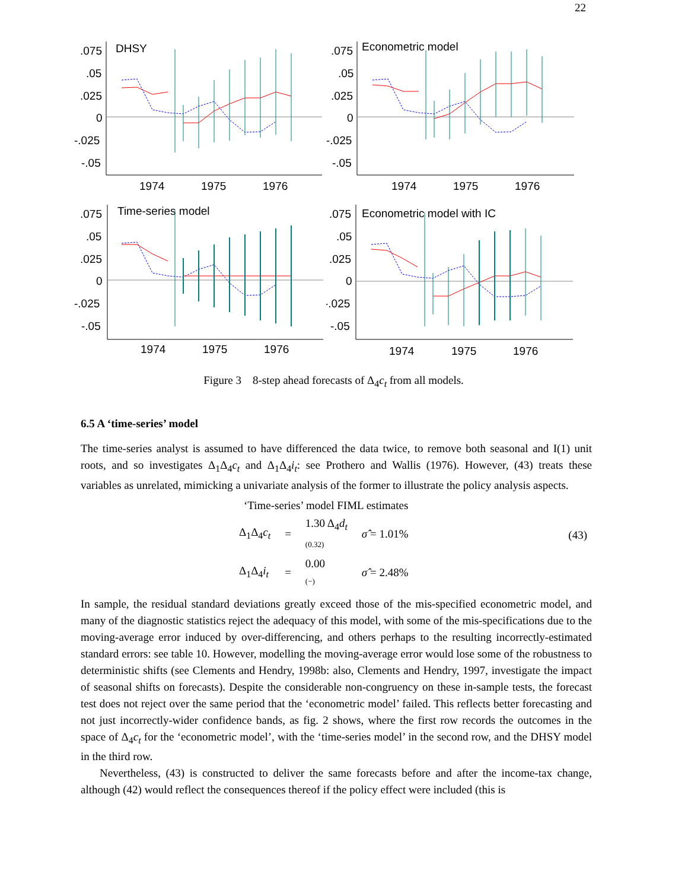22
DHSY
.075
.05
.025
0
-.025
-.05
1974
1975
1976
Econometric model
.075
.05
.025
0
-.025
-.05
1974
1975
1976
Time-series model
.075
.05
.025
0
-.025
-.05
1974
1975
1976
Econometric model with IC
.075
.05
.025
0
-.025
-.05
1974
1975
1976
Figure 3 8-step ahead forecasts of Δ<sub>4</sub>c<sub>t</sub> from all models.
6.5 A ‘time-series’ model
The time-series analyst is assumed to have differenced the data twice, to remove both seasonal and I(1) unit roots, and so investigates Δ<sub>1</sub>Δ<sub>4</sub>c<sub>t</sub> and Δ<sub>1</sub>Δ<sub>4</sub>i<sub>t</sub>: see Prothero and Wallis (1976). However, (43) treats these variables as unrelated, mimicking a univariate analysis of the former to illustrate the policy analysis aspects.
‘Time-series’ model FIML estimates
| Δ<sub>1</sub>Δ<sub>4</sub> c<sub>t</sub> | = | 1.30 Δ<sub>4</sub> d<sub>t</sub> (0.32) | σ̂ = 1.01% |
| Δ<sub>1</sub>Δ<sub>4</sub> i<sub>t</sub> | = | 0.00 (−) | σ̂ = 2.48% |
(43)
In sample, the residual standard deviations greatly exceed those of the mis-specified econometric model, and many of the diagnostic statistics reject the adequacy of this model, with some of the mis-specifications due to the moving-average error induced by over-differencing, and others perhaps to the resulting incorrectly-estimated standard errors: see table 10. However, modelling the moving-average error would lose some of the robustness to deterministic shifts (see Clements and Hendry, 1998b: also, Clements and Hendry, 1997, investigate the impact of seasonal shifts on forecasts). Despite the considerable non-congruency on these in-sample tests, the forecast test does not reject over the same period that the ‘econometric model’ failed. This reflects better forecasting and not just incorrectly-wider confidence bands, as fig. 2 shows, where the first row records the outcomes in the space of Δ<sub>4</sub>c<sub>t</sub> for the ‘econometric model’, with the ‘time-series model’ in the second row, and the DHSY model in the third row.
Nevertheless, (43) is constructed to deliver the same forecasts before and after the income-tax change, although (42) would reflect the consequences thereof if the policy effect were included (this is